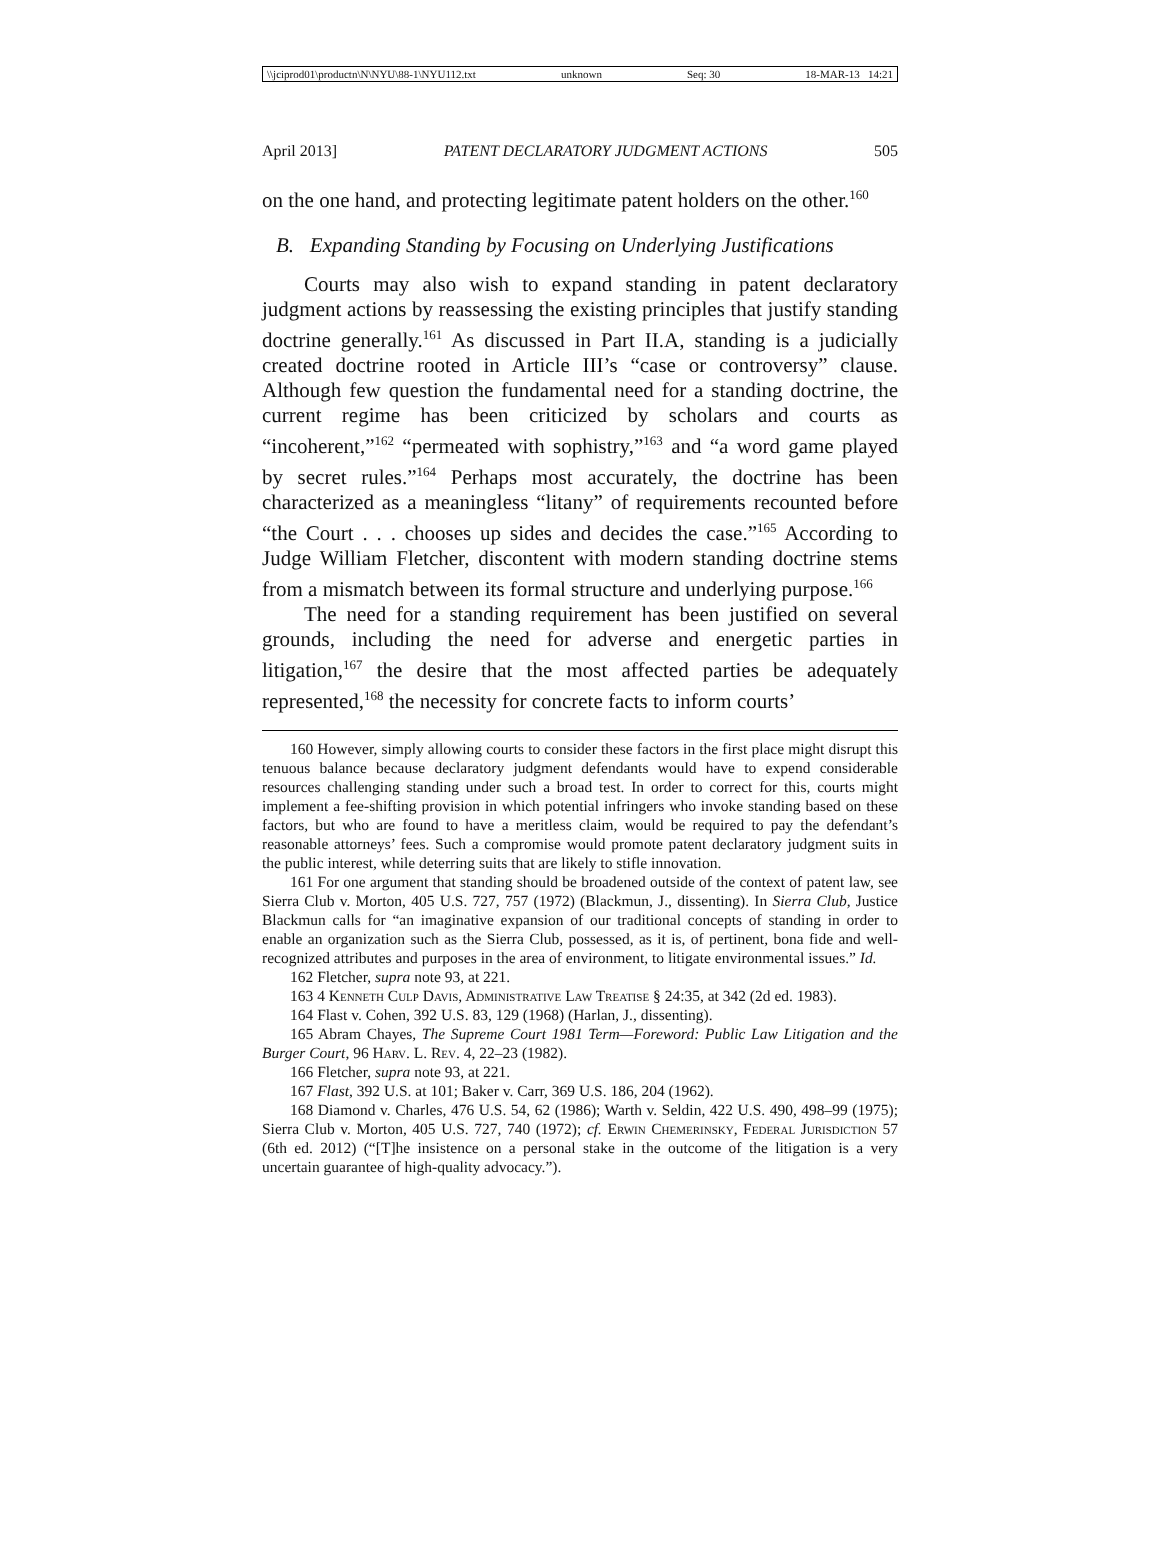\\jciprod01\productn\N\NYU\88-1\NYU112.txt unknown Seq: 30 18-MAR-13 14:21
April 2013] PATENT DECLARATORY JUDGMENT ACTIONS 505
on the one hand, and protecting legitimate patent holders on the other.<sup>160</sup>
B. Expanding Standing by Focusing on Underlying Justifications
Courts may also wish to expand standing in patent declaratory judgment actions by reassessing the existing principles that justify standing doctrine generally.<sup>161</sup> As discussed in Part II.A, standing is a judicially created doctrine rooted in Article III’s “case or controversy” clause. Although few question the fundamental need for a standing doctrine, the current regime has been criticized by scholars and courts as “incoherent,”<sup>162</sup> “permeated with sophistry,”<sup>163</sup> and “a word game played by secret rules.”<sup>164</sup> Perhaps most accurately, the doctrine has been characterized as a meaningless “litany” of requirements recounted before “the Court . . . chooses up sides and decides the case.”<sup>165</sup> According to Judge William Fletcher, discontent with modern standing doctrine stems from a mismatch between its formal structure and underlying purpose.<sup>166</sup>
The need for a standing requirement has been justified on several grounds, including the need for adverse and energetic parties in litigation,<sup>167</sup> the desire that the most affected parties be adequately represented,<sup>168</sup> the necessity for concrete facts to inform courts’
160 However, simply allowing courts to consider these factors in the first place might disrupt this tenuous balance because declaratory judgment defendants would have to expend considerable resources challenging standing under such a broad test. In order to correct for this, courts might implement a fee-shifting provision in which potential infringers who invoke standing based on these factors, but who are found to have a meritless claim, would be required to pay the defendant’s reasonable attorneys’ fees. Such a compromise would promote patent declaratory judgment suits in the public interest, while deterring suits that are likely to stifle innovation.
161 For one argument that standing should be broadened outside of the context of patent law, see Sierra Club v. Morton, 405 U.S. 727, 757 (1972) (Blackmun, J., dissenting). In Sierra Club, Justice Blackmun calls for “an imaginative expansion of our traditional concepts of standing in order to enable an organization such as the Sierra Club, possessed, as it is, of pertinent, bona fide and well-recognized attributes and purposes in the area of environment, to litigate environmental issues.” Id.
162 Fletcher, supra note 93, at 221.
163 4 Kenneth Culp Davis, Administrative Law Treatise § 24:35, at 342 (2d ed. 1983).
164 Flast v. Cohen, 392 U.S. 83, 129 (1968) (Harlan, J., dissenting).
165 Abram Chayes, The Supreme Court 1981 Term—Foreword: Public Law Litigation and the Burger Court, 96 Harv. L. Rev. 4, 22–23 (1982).
166 Fletcher, supra note 93, at 221.
167 Flast, 392 U.S. at 101; Baker v. Carr, 369 U.S. 186, 204 (1962).
168 Diamond v. Charles, 476 U.S. 54, 62 (1986); Warth v. Seldin, 422 U.S. 490, 498–99 (1975); Sierra Club v. Morton, 405 U.S. 727, 740 (1972); cf. Erwin Chemerinsky, Federal Jurisdiction 57 (6th ed. 2012) (“[T]he insistence on a personal stake in the outcome of the litigation is a very uncertain guarantee of high-quality advocacy.”).